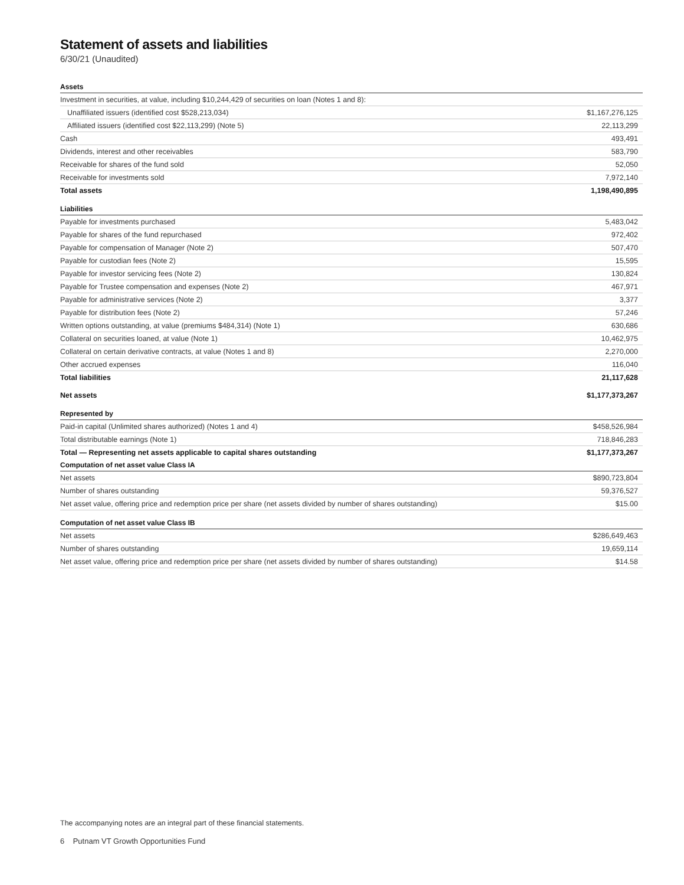Statement of assets and liabilities
6/30/21 (Unaudited)
| Assets | |
| --- | --- |
| Investment in securities, at value, including $10,244,429 of securities on loan (Notes 1 and 8): | |
| Unaffiliated issuers (identified cost $528,213,034) | $1,167,276,125 |
| Affiliated issuers (identified cost $22,113,299) (Note 5) | 22,113,299 |
| Cash | 493,491 |
| Dividends, interest and other receivables | 583,790 |
| Receivable for shares of the fund sold | 52,050 |
| Receivable for investments sold | 7,972,140 |
| Total assets | 1,198,490,895 |
| Liabilities | |
| Payable for investments purchased | 5,483,042 |
| Payable for shares of the fund repurchased | 972,402 |
| Payable for compensation of Manager (Note 2) | 507,470 |
| Payable for custodian fees (Note 2) | 15,595 |
| Payable for investor servicing fees (Note 2) | 130,824 |
| Payable for Trustee compensation and expenses (Note 2) | 467,971 |
| Payable for administrative services (Note 2) | 3,377 |
| Payable for distribution fees (Note 2) | 57,246 |
| Written options outstanding, at value (premiums $484,314) (Note 1) | 630,686 |
| Collateral on securities loaned, at value (Note 1) | 10,462,975 |
| Collateral on certain derivative contracts, at value (Notes 1 and 8) | 2,270,000 |
| Other accrued expenses | 116,040 |
| Total liabilities | 21,117,628 |
| Net assets | $1,177,373,267 |
| Represented by | |
| Paid-in capital (Unlimited shares authorized) (Notes 1 and 4) | $458,526,984 |
| Total distributable earnings (Note 1) | 718,846,283 |
| Total — Representing net assets applicable to capital shares outstanding | $1,177,373,267 |
| Computation of net asset value Class IA | |
| Net assets | $890,723,804 |
| Number of shares outstanding | 59,376,527 |
| Net asset value, offering price and redemption price per share (net assets divided by number of shares outstanding) | $15.00 |
| Computation of net asset value Class IB | |
| Net assets | $286,649,463 |
| Number of shares outstanding | 19,659,114 |
| Net asset value, offering price and redemption price per share (net assets divided by number of shares outstanding) | $14.58 |
The accompanying notes are an integral part of these financial statements.
6 Putnam VT Growth Opportunities Fund